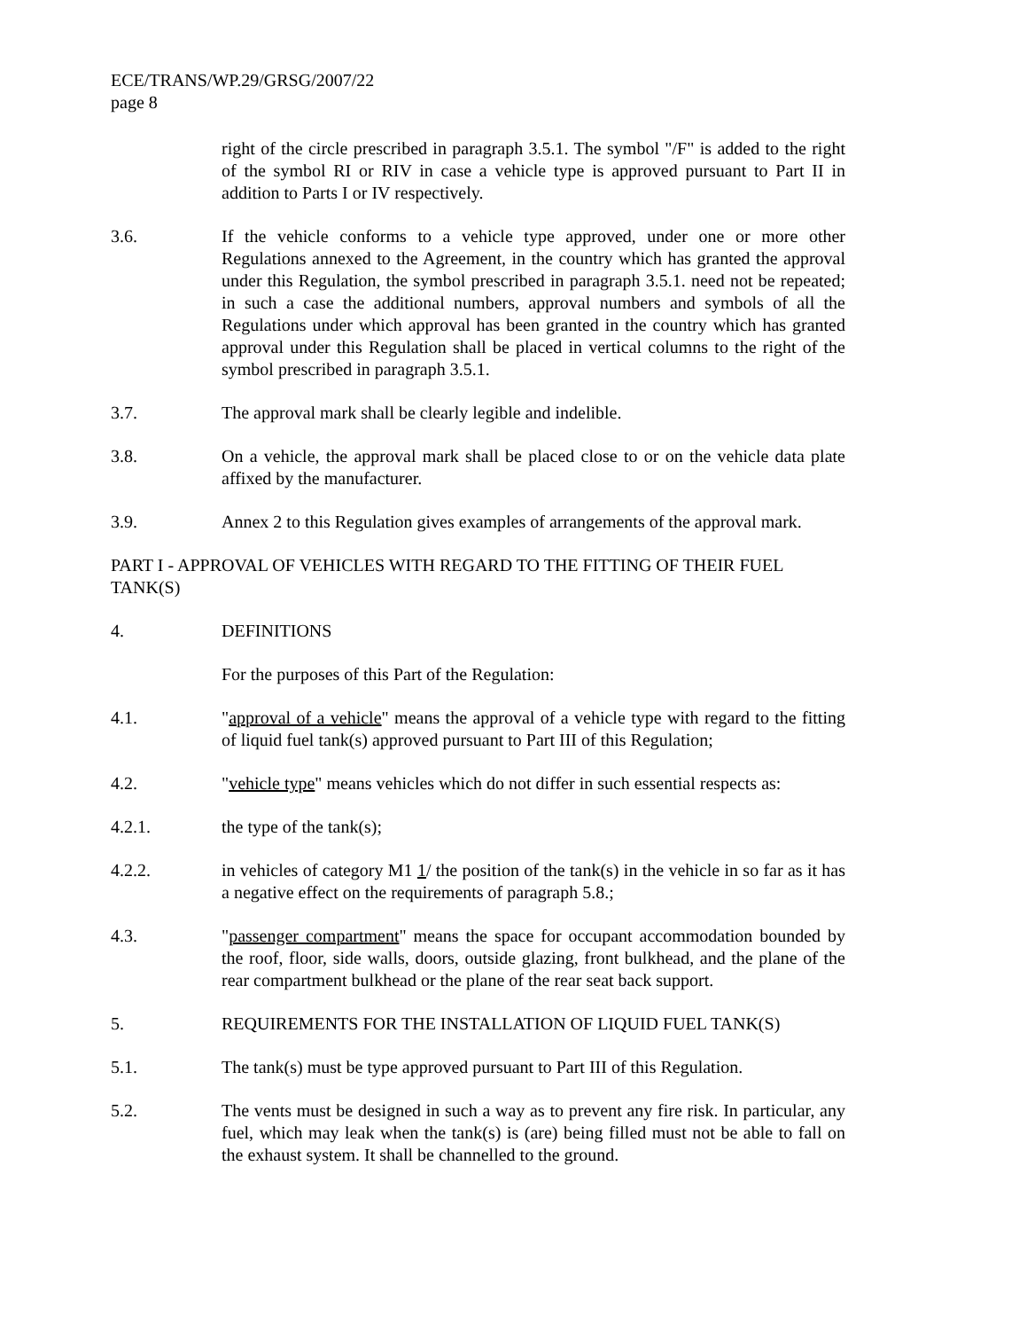ECE/TRANS/WP.29/GRSG/2007/22
page 8
right of the circle prescribed in paragraph 3.5.1. The symbol "/F" is added to the right of the symbol RI or RIV in case a vehicle type is approved pursuant to Part II in addition to Parts I or IV respectively.
3.6. If the vehicle conforms to a vehicle type approved, under one or more other Regulations annexed to the Agreement, in the country which has granted the approval under this Regulation, the symbol prescribed in paragraph 3.5.1. need not be repeated; in such a case the additional numbers, approval numbers and symbols of all the Regulations under which approval has been granted in the country which has granted approval under this Regulation shall be placed in vertical columns to the right of the symbol prescribed in paragraph 3.5.1.
3.7. The approval mark shall be clearly legible and indelible.
3.8. On a vehicle, the approval mark shall be placed close to or on the vehicle data plate affixed by the manufacturer.
3.9. Annex 2 to this Regulation gives examples of arrangements of the approval mark.
PART I - APPROVAL OF VEHICLES WITH REGARD TO THE FITTING OF THEIR FUEL TANK(S)
4. DEFINITIONS
For the purposes of this Part of the Regulation:
4.1. "approval of a vehicle" means the approval of a vehicle type with regard to the fitting of liquid fuel tank(s) approved pursuant to Part III of this Regulation;
4.2. "vehicle type" means vehicles which do not differ in such essential respects as:
4.2.1. the type of the tank(s);
4.2.2. in vehicles of category M1 1/ the position of the tank(s) in the vehicle in so far as it has a negative effect on the requirements of paragraph 5.8.;
4.3. "passenger compartment" means the space for occupant accommodation bounded by the roof, floor, side walls, doors, outside glazing, front bulkhead, and the plane of the rear compartment bulkhead or the plane of the rear seat back support.
5. REQUIREMENTS FOR THE INSTALLATION OF LIQUID FUEL TANK(S)
5.1. The tank(s) must be type approved pursuant to Part III of this Regulation.
5.2. The vents must be designed in such a way as to prevent any fire risk. In particular, any fuel, which may leak when the tank(s) is (are) being filled must not be able to fall on the exhaust system. It shall be channelled to the ground.